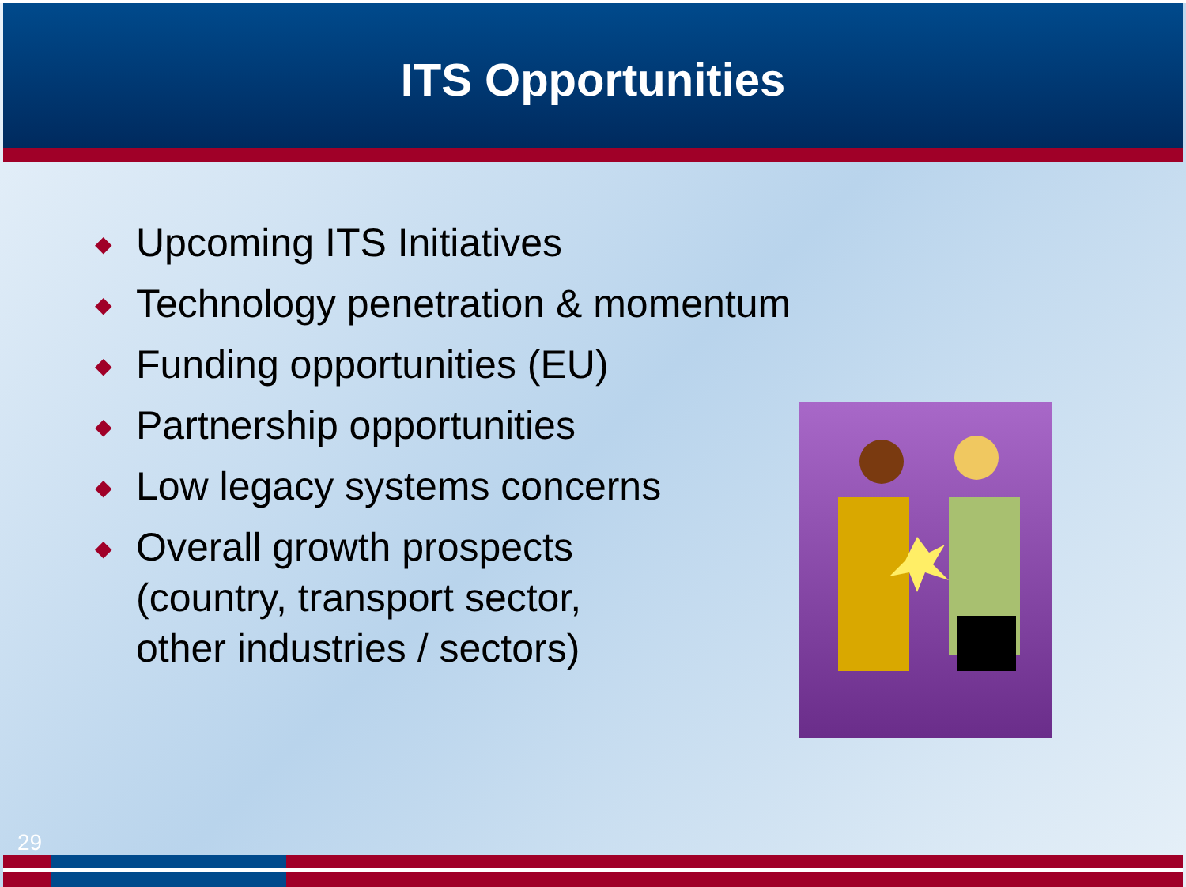ITS Opportunities
◆ Upcoming ITS Initiatives
◆ Technology penetration & momentum
◆ Funding opportunities (EU)
◆ Partnership opportunities
◆ Low legacy systems concerns
◆ Overall growth prospects
(country, transport sector,
other industries / sectors)
29